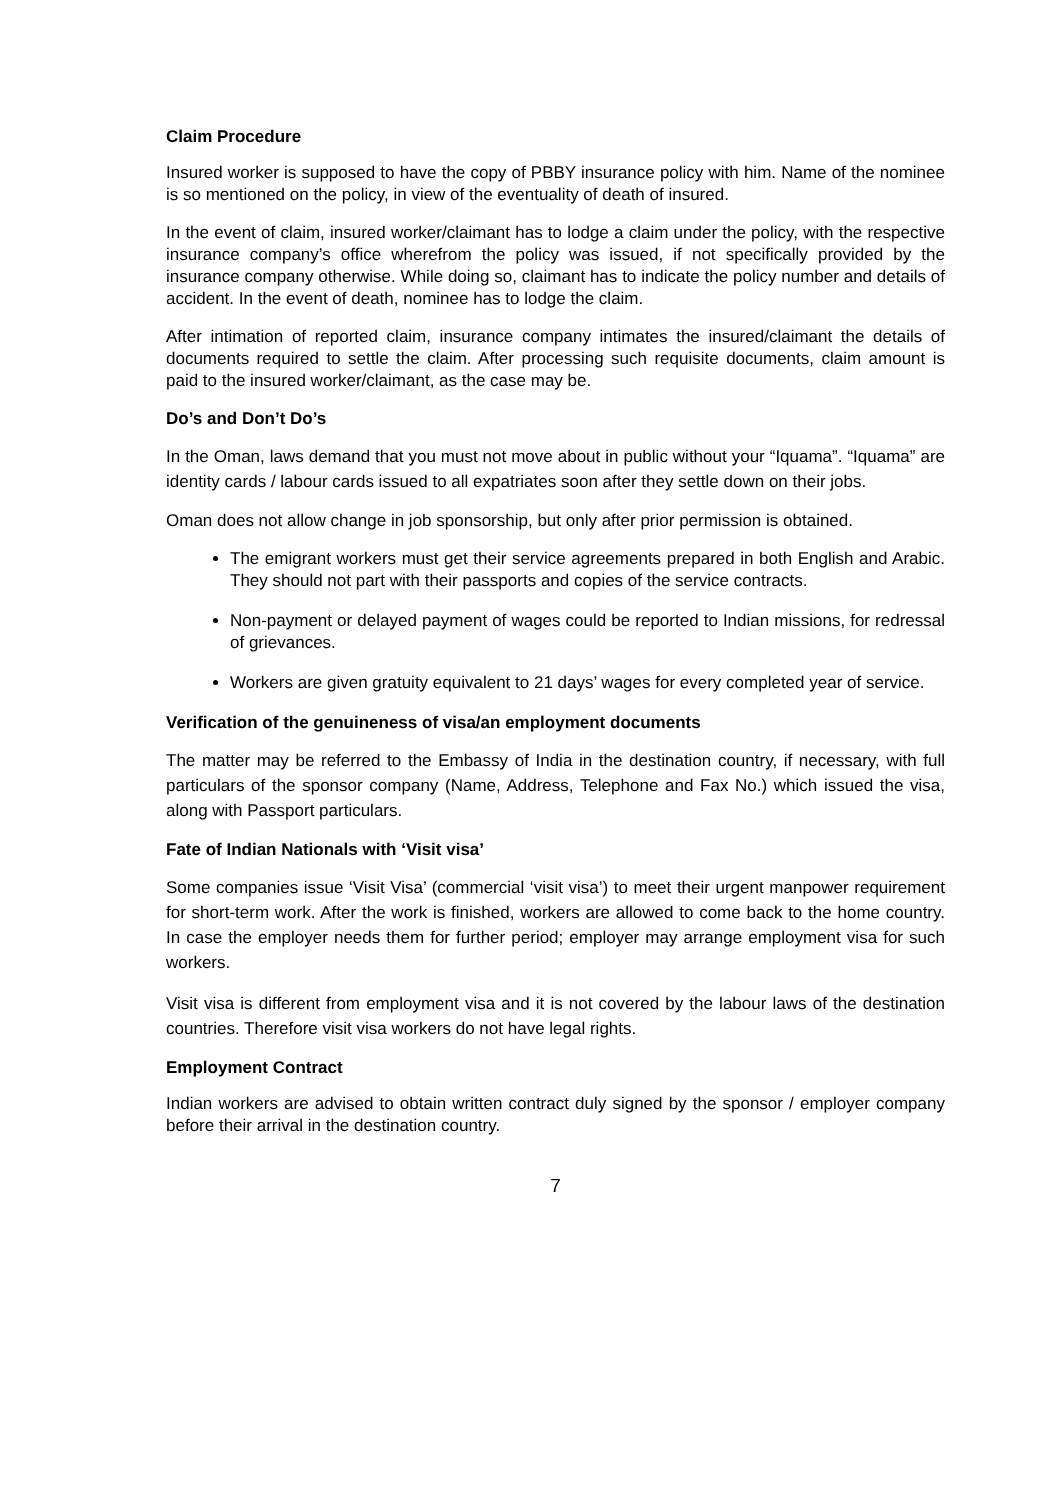Claim Procedure
Insured worker is supposed to have the copy of PBBY insurance policy with him. Name of the nominee is so mentioned on the policy, in view of the eventuality of death of insured.
In the event of claim, insured worker/claimant has to lodge a claim under the policy, with the respective insurance company’s office wherefrom the policy was issued, if not specifically provided by the insurance company otherwise. While doing so, claimant has to indicate the policy number and details of accident. In the event of death, nominee has to lodge the claim.
After intimation of reported claim, insurance company intimates the insured/claimant the details of documents required to settle the claim. After processing such requisite documents, claim amount is paid to the insured worker/claimant, as the case may be.
Do’s and Don’t Do’s
In the Oman, laws demand that you must not move about in public without your “Iquama”. “Iquama” are identity cards / labour cards issued to all expatriates soon after they settle down on their jobs.
Oman does not allow change in job sponsorship, but only after prior permission is obtained.
The emigrant workers must get their service agreements prepared in both English and Arabic. They should not part with their passports and copies of the service contracts.
Non-payment or delayed payment of wages could be reported to Indian missions, for redressal of grievances.
Workers are given gratuity equivalent to 21 days’ wages for every completed year of service.
Verification of the genuineness of visa/an employment documents
The matter may be referred to the Embassy of India in the destination country, if necessary, with full particulars of the sponsor company (Name, Address, Telephone and Fax No.) which issued the visa, along with Passport particulars.
Fate of Indian Nationals with ‘Visit visa’
Some companies issue ‘Visit Visa’ (commercial ‘visit visa’) to meet their urgent manpower requirement for short-term work. After the work is finished, workers are allowed to come back to the home country. In case the employer needs them for further period; employer may arrange employment visa for such workers.
Visit visa is different from employment visa and it is not covered by the labour laws of the destination countries. Therefore visit visa workers do not have legal rights.
Employment Contract
Indian workers are advised to obtain written contract duly signed by the sponsor / employer company before their arrival in the destination country.
7